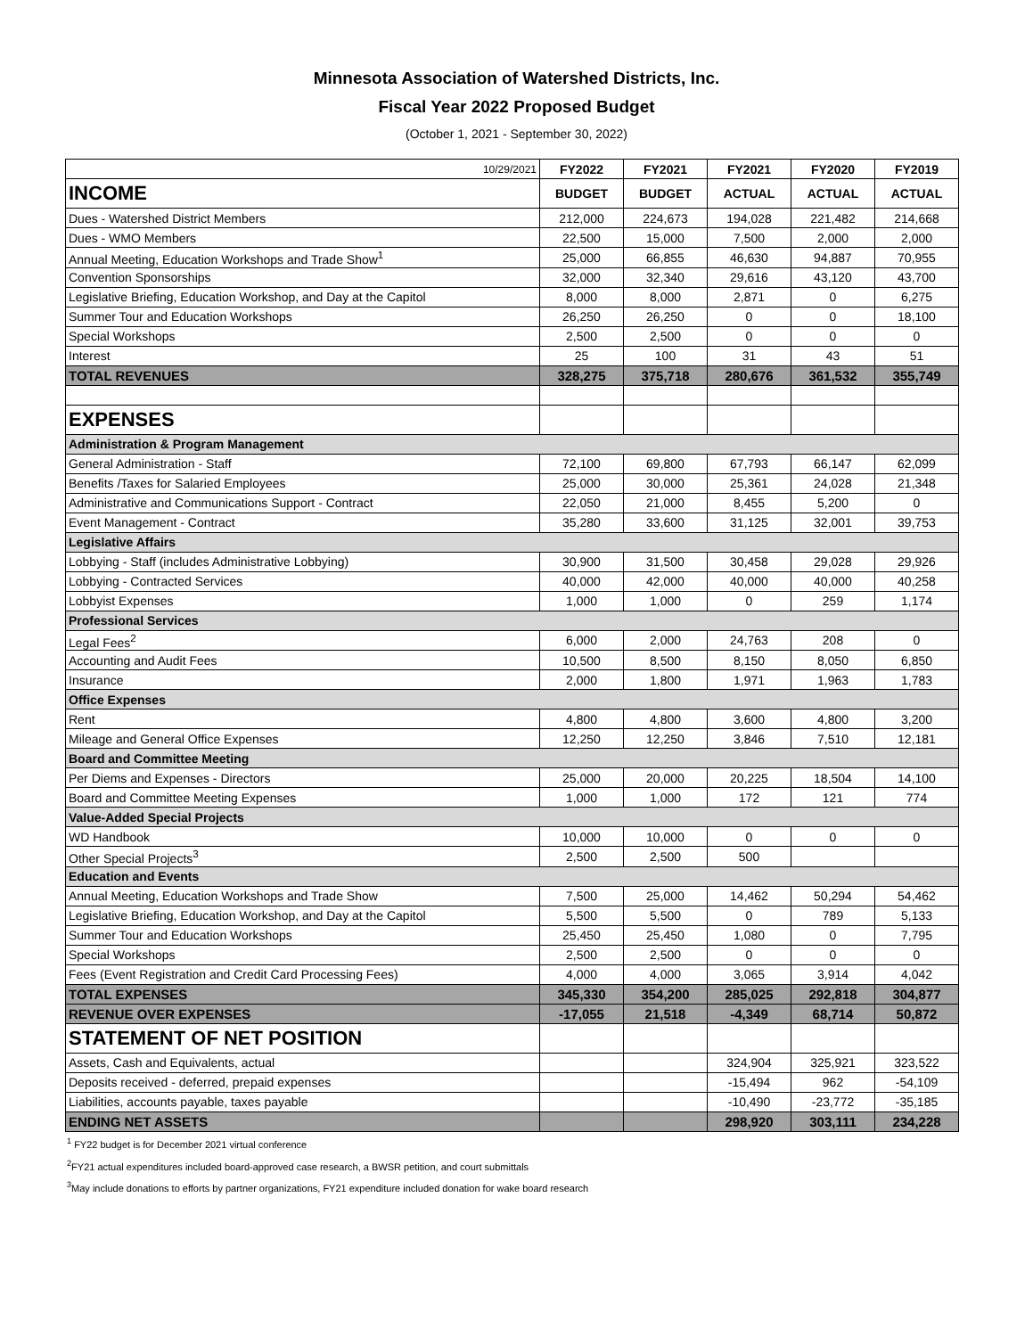Minnesota Association of Watershed Districts, Inc.
Fiscal Year 2022 Proposed Budget
(October 1, 2021 - September 30, 2022)
| 10/29/2021 | FY2022 | FY2021 | FY2021 | FY2020 | FY2019 |
| INCOME | BUDGET | BUDGET | ACTUAL | ACTUAL | ACTUAL |
| Dues - Watershed District Members | 212,000 | 224,673 | 194,028 | 221,482 | 214,668 |
| Dues - WMO Members | 22,500 | 15,000 | 7,500 | 2,000 | 2,000 |
| Annual Meeting, Education Workshops and Trade Show<sup>1</sup> | 25,000 | 66,855 | 46,630 | 94,887 | 70,955 |
| Convention Sponsorships | 32,000 | 32,340 | 29,616 | 43,120 | 43,700 |
| Legislative Briefing, Education Workshop, and Day at the Capitol | 8,000 | 8,000 | 2,871 | 0 | 6,275 |
| Summer Tour and Education Workshops | 26,250 | 26,250 | 0 | 0 | 18,100 |
| Special Workshops | 2,500 | 2,500 | 0 | 0 | 0 |
| Interest | 25 | 100 | 31 | 43 | 51 |
| TOTAL REVENUES | 328,275 | 375,718 | 280,676 | 361,532 | 355,749 |
| EXPENSES | | | | | |
| Administration & Program Management | | | | | |
| General Administration - Staff | 72,100 | 69,800 | 67,793 | 66,147 | 62,099 |
| Benefits /Taxes for Salaried Employees | 25,000 | 30,000 | 25,361 | 24,028 | 21,348 |
| Administrative and Communications Support - Contract | 22,050 | 21,000 | 8,455 | 5,200 | 0 |
| Event Management - Contract | 35,280 | 33,600 | 31,125 | 32,001 | 39,753 |
| Legislative Affairs | | | | | |
| Lobbying - Staff (includes Administrative Lobbying) | 30,900 | 31,500 | 30,458 | 29,028 | 29,926 |
| Lobbying - Contracted Services | 40,000 | 42,000 | 40,000 | 40,000 | 40,258 |
| Lobbyist Expenses | 1,000 | 1,000 | 0 | 259 | 1,174 |
| Professional Services | | | | | |
| Legal Fees<sup>2</sup> | 6,000 | 2,000 | 24,763 | 208 | 0 |
| Accounting and Audit Fees | 10,500 | 8,500 | 8,150 | 8,050 | 6,850 |
| Insurance | 2,000 | 1,800 | 1,971 | 1,963 | 1,783 |
| Office Expenses | | | | | |
| Rent | 4,800 | 4,800 | 3,600 | 4,800 | 3,200 |
| Mileage and General Office Expenses | 12,250 | 12,250 | 3,846 | 7,510 | 12,181 |
| Board and Committee Meeting | | | | | |
| Per Diems and Expenses - Directors | 25,000 | 20,000 | 20,225 | 18,504 | 14,100 |
| Board and Committee Meeting Expenses | 1,000 | 1,000 | 172 | 121 | 774 |
| Value-Added Special Projects | | | | | |
| WD Handbook | 10,000 | 10,000 | 0 | 0 | 0 |
| Other Special Projects<sup>3</sup> | 2,500 | 2,500 | 500 | | |
| Education and Events | | | | | |
| Annual Meeting, Education Workshops and Trade Show | 7,500 | 25,000 | 14,462 | 50,294 | 54,462 |
| Legislative Briefing, Education Workshop, and Day at the Capitol | 5,500 | 5,500 | 0 | 789 | 5,133 |
| Summer Tour and Education Workshops | 25,450 | 25,450 | 1,080 | 0 | 7,795 |
| Special Workshops | 2,500 | 2,500 | 0 | 0 | 0 |
| Fees (Event Registration and Credit Card Processing Fees) | 4,000 | 4,000 | 3,065 | 3,914 | 4,042 |
| TOTAL EXPENSES | 345,330 | 354,200 | 285,025 | 292,818 | 304,877 |
| REVENUE OVER EXPENSES | -17,055 | 21,518 | -4,349 | 68,714 | 50,872 |
| STATEMENT OF NET POSITION | | | | | |
| Assets, Cash and Equivalents, actual | | | 324,904 | 325,921 | 323,522 |
| Deposits received - deferred, prepaid expenses | | | -15,494 | 962 | -54,109 |
| Liabilities, accounts payable, taxes payable | | | -10,490 | -23,772 | -35,185 |
| ENDING NET ASSETS | | | 298,920 | 303,111 | 234,228 |
<sup>1</sup> FY22 budget is for December 2021 virtual conference
<sup>2</sup> FY21 actual expenditures included board-approved case research, a BWSR petition, and court submittals
<sup>3</sup> May include donations to efforts by partner organizations, FY21 expenditure included donation for wake board research